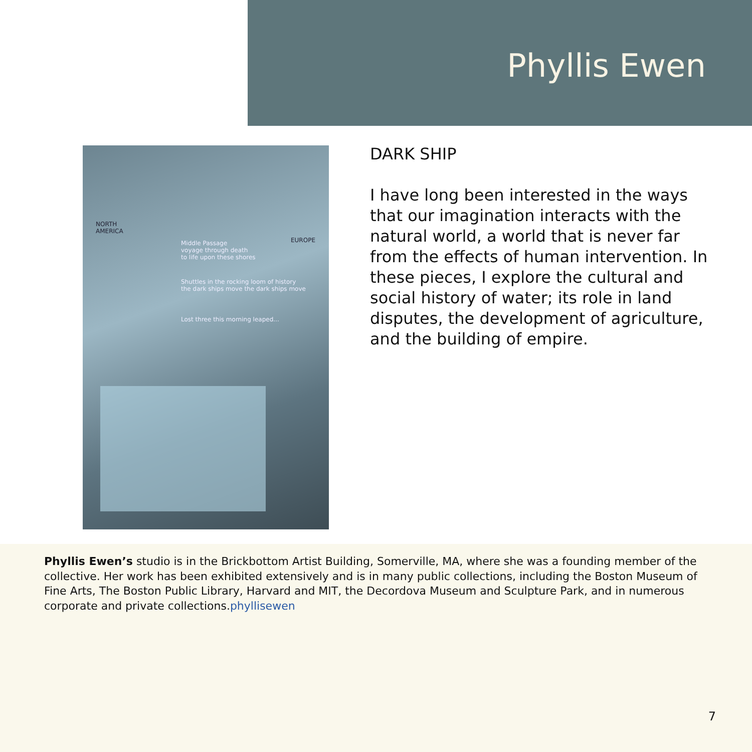Phyllis Ewen
NORTH
AMERICA
EUROPE Middle Passage
voyage through death
to life upon these shores
Shuttles in the rocking loom of history
the dark ships move the dark ships move
Lost three this morning leaped...
DARK SHIP
I have long been interested in the ways that our imagination interacts with the natural world, a world that is never far from the effects of human intervention. In these pieces, I explore the cultural and social history of water; its role in land disputes, the development of agriculture, and the building of empire.
Phyllis Ewen’s studio is in the Brickbottom Artist Building, Somerville, MA, where she was a founding member of the collective. Her work has been exhibited extensively and is in many public collections, including the Boston Museum of Fine Arts, The Boston Public Library, Harvard and MIT, the Decordova Museum and Sculpture Park, and in numerous corporate and private collections.phyllisewen
7